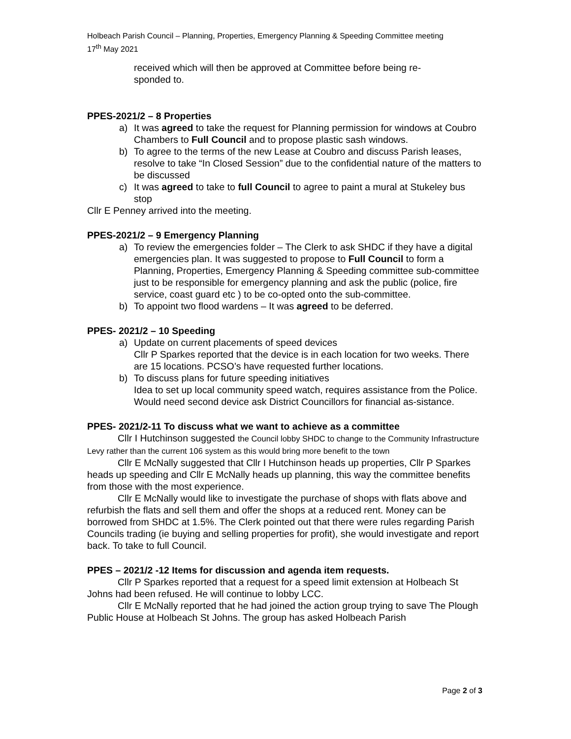Holbeach Parish Council – Planning, Properties, Emergency Planning & Speeding Committee meeting
17<sup>th</sup> May 2021
received which will then be approved at Committee before being re-
sponded to.
PPES-2021/2 – 8 Properties
a) It was agreed to take the request for Planning permission for windows at Coubro Chambers to Full Council and to propose plastic sash windows.
b) To agree to the terms of the new Lease at Coubro and discuss Parish leases, resolve to take “In Closed Session” due to the confidential nature of the matters to be discussed
c) It was agreed to take to full Council to agree to paint a mural at Stukeley bus stop
Cllr E Penney arrived into the meeting.
PPES-2021/2 – 9 Emergency Planning
a) To review the emergencies folder – The Clerk to ask SHDC if they have a digital emergencies plan. It was suggested to propose to Full Council to form a Planning, Properties, Emergency Planning & Speeding committee sub-committee just to be responsible for emergency planning and ask the public (police, fire service, coast guard etc ) to be co-opted onto the sub-committee.
b) To appoint two flood wardens – It was agreed to be deferred.
PPES- 2021/2 – 10 Speeding
a) Update on current placements of speed devices
Cllr P Sparkes reported that the device is in each location for two weeks. There are 15 locations. PCSO’s have requested further locations.
b) To discuss plans for future speeding initiatives
Idea to set up local community speed watch, requires assistance from the Police. Would need second device ask District Councillors for financial as-sistance.
PPES- 2021/2-11 To discuss what we want to achieve as a committee
Cllr I Hutchinson suggested the Council lobby SHDC to change to the Community Infrastructure Levy rather than the current 106 system as this would bring more benefit to the town
Cllr E McNally suggested that Cllr I Hutchinson heads up properties, Cllr P Sparkes heads up speeding and Cllr E McNally heads up planning, this way the committee benefits from those with the most experience.
Cllr E McNally would like to investigate the purchase of shops with flats above and refurbish the flats and sell them and offer the shops at a reduced rent. Money can be borrowed from SHDC at 1.5%. The Clerk pointed out that there were rules regarding Parish Councils trading (ie buying and selling properties for profit), she would investigate and report back. To take to full Council.
PPES – 2021/2 -12 Items for discussion and agenda item requests.
Cllr P Sparkes reported that a request for a speed limit extension at Holbeach St Johns had been refused. He will continue to lobby LCC.
Cllr E McNally reported that he had joined the action group trying to save The Plough Public House at Holbeach St Johns. The group has asked Holbeach Parish
Page 2 of 3